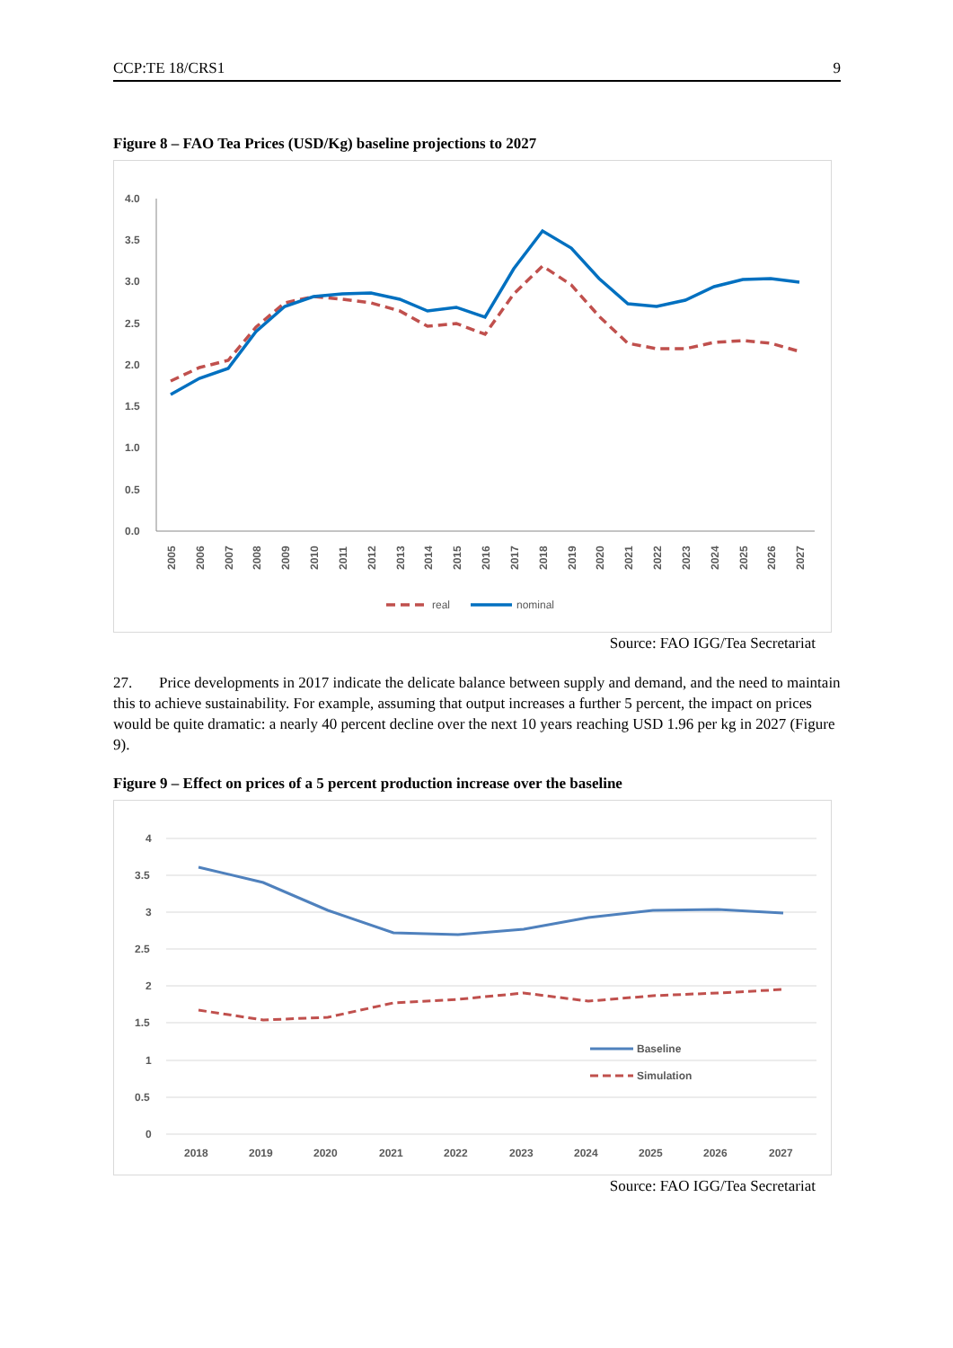CCP:TE 18/CRS1 9
Figure 8 – FAO Tea Prices (USD/Kg) baseline projections to 2027
4.0
3.5
3.0
2.5
2.0
1.5
1.0
0.5
0.0
2005
2006
2007
2008
2009
2010
2011
2012
2013
2014
2015
2016
2017
2018
2019
2020
2021
2022
2023
2024
2025
2026
2027
real
nominal
Source: FAO IGG/Tea Secretariat
27. Price developments in 2017 indicate the delicate balance between supply and demand, and the need to maintain this to achieve sustainability. For example, assuming that output increases a further 5 percent, the impact on prices would be quite dramatic: a nearly 40 percent decline over the next 10 years reaching USD 1.96 per kg in 2027 (Figure 9).
Figure 9 – Effect on prices of a 5 percent production increase over the baseline
4
3.5
3
2.5
2
1.5
1
0.5
0
2018
2019
2020
2021
2022
2023
2024
2025
2026
2027
Baseline
Simulation
Source: FAO IGG/Tea Secretariat